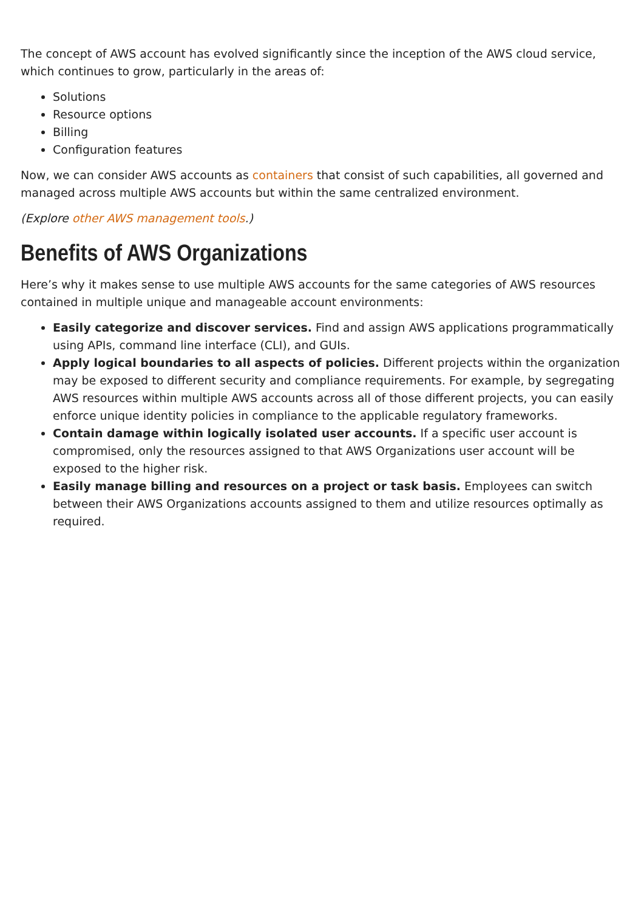The concept of AWS account has evolved significantly since the inception of the AWS cloud service, which continues to grow, particularly in the areas of:
Solutions
Resource options
Billing
Configuration features
Now, we can consider AWS accounts as containers that consist of such capabilities, all governed and managed across multiple AWS accounts but within the same centralized environment.
(Explore other AWS management tools.)
Benefits of AWS Organizations
Here’s why it makes sense to use multiple AWS accounts for the same categories of AWS resources contained in multiple unique and manageable account environments:
Easily categorize and discover services. Find and assign AWS applications programmatically using APIs, command line interface (CLI), and GUIs.
Apply logical boundaries to all aspects of policies. Different projects within the organization may be exposed to different security and compliance requirements. For example, by segregating AWS resources within multiple AWS accounts across all of those different projects, you can easily enforce unique identity policies in compliance to the applicable regulatory frameworks.
Contain damage within logically isolated user accounts. If a specific user account is compromised, only the resources assigned to that AWS Organizations user account will be exposed to the higher risk.
Easily manage billing and resources on a project or task basis. Employees can switch between their AWS Organizations accounts assigned to them and utilize resources optimally as required.